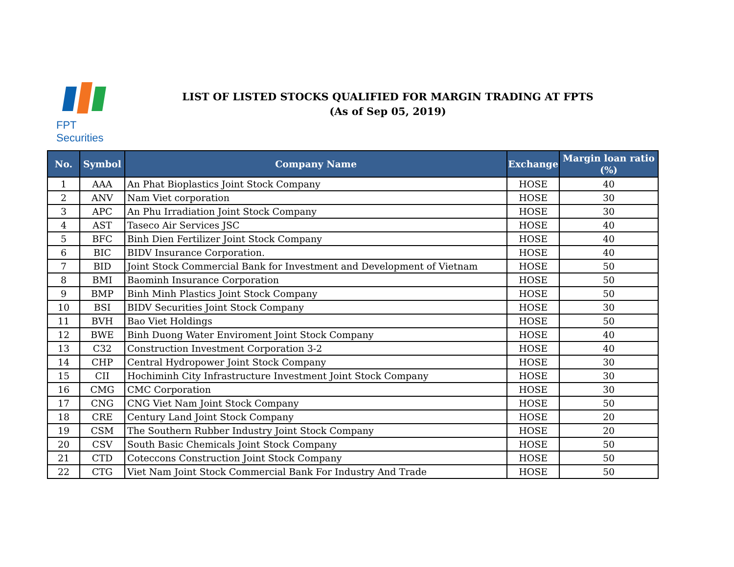FPT Securities
LIST OF LISTED STOCKS QUALIFIED FOR MARGIN TRADING AT FPTS
(As of Sep 05, 2019)
| No. | Symbol | Company Name | Exchange | Margin loan ratio (%) |
| --- | --- | --- | --- | --- |
| 1 | AAA | An Phat Bioplastics Joint Stock Company | HOSE | 40 |
| 2 | ANV | Nam Viet corporation | HOSE | 30 |
| 3 | APC | An Phu Irradiation Joint Stock Company | HOSE | 30 |
| 4 | AST | Taseco Air Services JSC | HOSE | 40 |
| 5 | BFC | Binh Dien Fertilizer Joint Stock Company | HOSE | 40 |
| 6 | BIC | BIDV Insurance Corporation. | HOSE | 40 |
| 7 | BID | Joint Stock Commercial Bank for Investment and Development of Vietnam | HOSE | 50 |
| 8 | BMI | Baominh Insurance Corporation | HOSE | 50 |
| 9 | BMP | Binh Minh Plastics Joint Stock Company | HOSE | 50 |
| 10 | BSI | BIDV Securities Joint Stock Company | HOSE | 30 |
| 11 | BVH | Bao Viet Holdings | HOSE | 50 |
| 12 | BWE | Binh Duong Water Enviroment Joint Stock Company | HOSE | 40 |
| 13 | C32 | Construction Investment Corporation 3-2 | HOSE | 40 |
| 14 | CHP | Central Hydropower Joint Stock Company | HOSE | 30 |
| 15 | CII | Hochiminh City Infrastructure Investment Joint Stock Company | HOSE | 30 |
| 16 | CMG | CMC Corporation | HOSE | 30 |
| 17 | CNG | CNG Viet Nam Joint Stock Company | HOSE | 50 |
| 18 | CRE | Century Land Joint Stock Company | HOSE | 20 |
| 19 | CSM | The Southern Rubber Industry Joint Stock Company | HOSE | 20 |
| 20 | CSV | South Basic Chemicals Joint Stock Company | HOSE | 50 |
| 21 | CTD | Coteccons Construction Joint Stock Company | HOSE | 50 |
| 22 | CTG | Viet Nam Joint Stock Commercial Bank For Industry And Trade | HOSE | 50 |